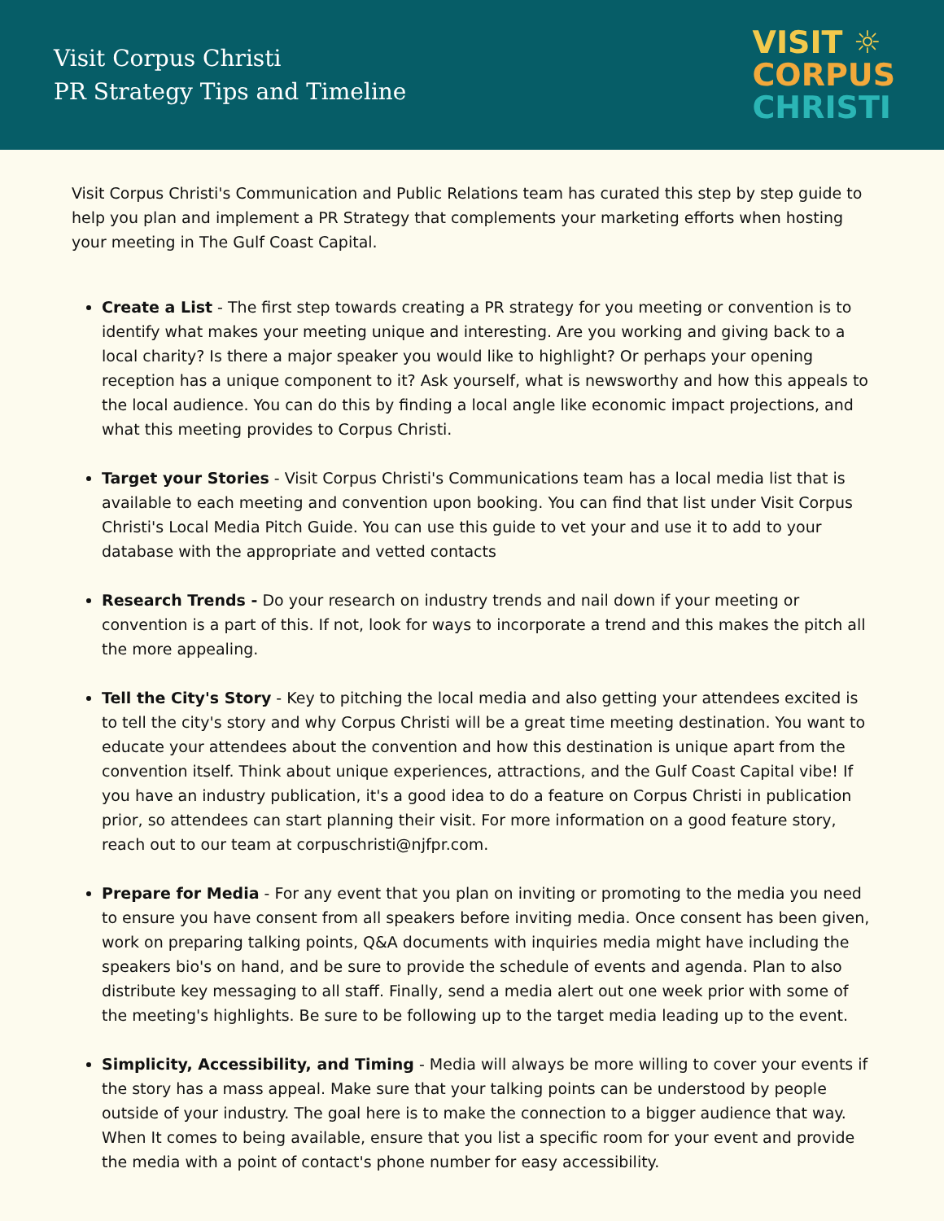Visit Corpus Christi
PR Strategy Tips and Timeline
VISIT ☼
CORPUS
CHRISTI
Visit Corpus Christi's Communication and Public Relations team has curated this step by step guide to help you plan and implement a PR Strategy that complements your marketing efforts when hosting your meeting in The Gulf Coast Capital.
Create a List - The first step towards creating a PR strategy for you meeting or convention is to identify what makes your meeting unique and interesting. Are you working and giving back to a local charity? Is there a major speaker you would like to highlight? Or perhaps your opening reception has a unique component to it? Ask yourself, what is newsworthy and how this appeals to the local audience. You can do this by finding a local angle like economic impact projections, and what this meeting provides to Corpus Christi.
Target your Stories - Visit Corpus Christi's Communications team has a local media list that is available to each meeting and convention upon booking. You can find that list under Visit Corpus Christi's Local Media Pitch Guide. You can use this guide to vet your and use it to add to your database with the appropriate and vetted contacts
Research Trends - Do your research on industry trends and nail down if your meeting or convention is a part of this. If not, look for ways to incorporate a trend and this makes the pitch all the more appealing.
Tell the City's Story - Key to pitching the local media and also getting your attendees excited is to tell the city's story and why Corpus Christi will be a great time meeting destination. You want to educate your attendees about the convention and how this destination is unique apart from the convention itself. Think about unique experiences, attractions, and the Gulf Coast Capital vibe! If you have an industry publication, it's a good idea to do a feature on Corpus Christi in publication prior, so attendees can start planning their visit. For more information on a good feature story, reach out to our team at corpuschristi@njfpr.com.
Prepare for Media - For any event that you plan on inviting or promoting to the media you need to ensure you have consent from all speakers before inviting media. Once consent has been given, work on preparing talking points, Q&A documents with inquiries media might have including the speakers bio's on hand, and be sure to provide the schedule of events and agenda. Plan to also distribute key messaging to all staff. Finally, send a media alert out one week prior with some of the meeting's highlights. Be sure to be following up to the target media leading up to the event.
Simplicity, Accessibility, and Timing - Media will always be more willing to cover your events if the story has a mass appeal. Make sure that your talking points can be understood by people outside of your industry. The goal here is to make the connection to a bigger audience that way. When It comes to being available, ensure that you list a specific room for your event and provide the media with a point of contact's phone number for easy accessibility.